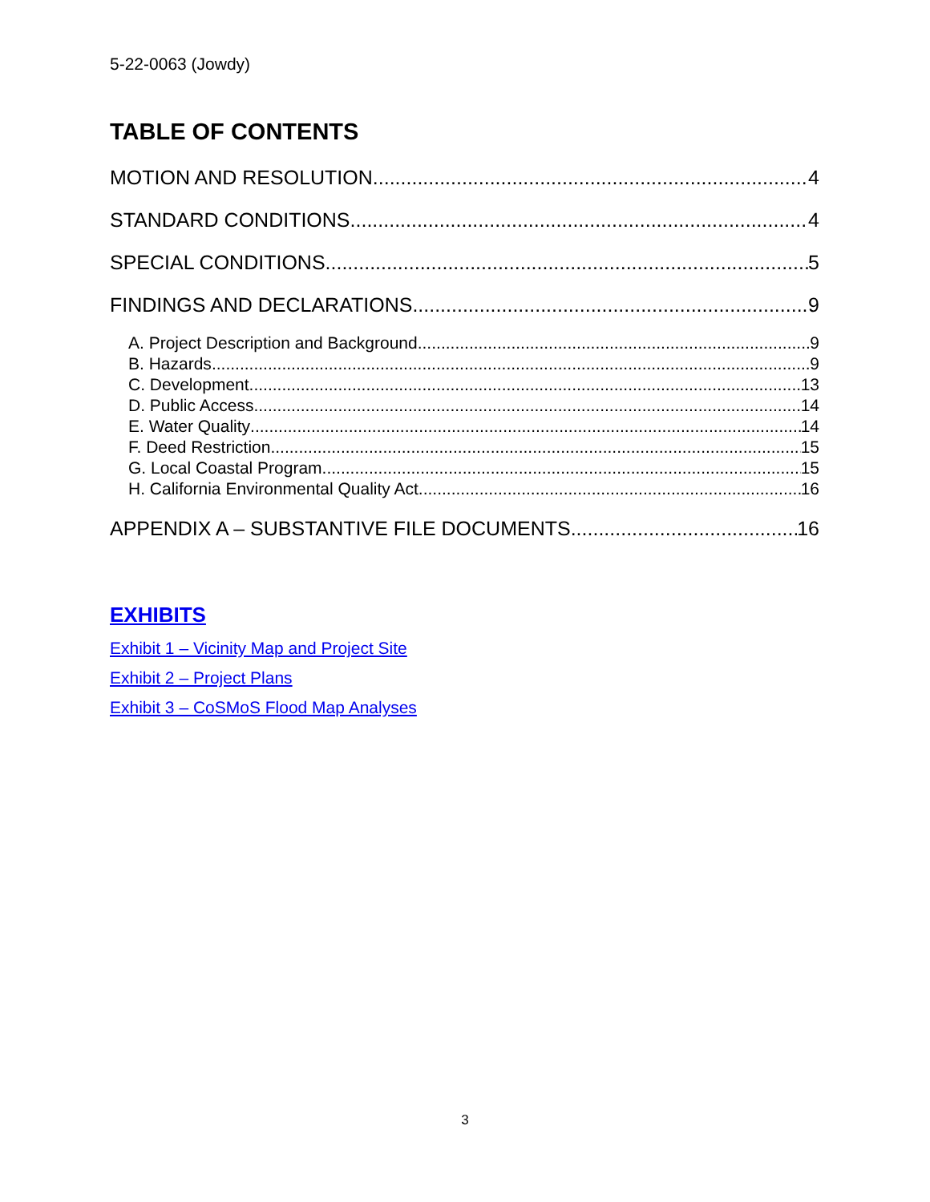5-22-0063 (Jowdy)
TABLE OF CONTENTS
MOTION AND RESOLUTION 4
STANDARD CONDITIONS 4
SPECIAL CONDITIONS 5
FINDINGS AND DECLARATIONS 9
A. Project Description and Background 9
B. Hazards 9
C. Development 13
D. Public Access 14
E. Water Quality 14
F. Deed Restriction 15
G. Local Coastal Program 15
H. California Environmental Quality Act 16
APPENDIX A – SUBSTANTIVE FILE DOCUMENTS 16
EXHIBITS
Exhibit 1 – Vicinity Map and Project Site
Exhibit 2 – Project Plans
Exhibit 3 – CoSMoS Flood Map Analyses
3